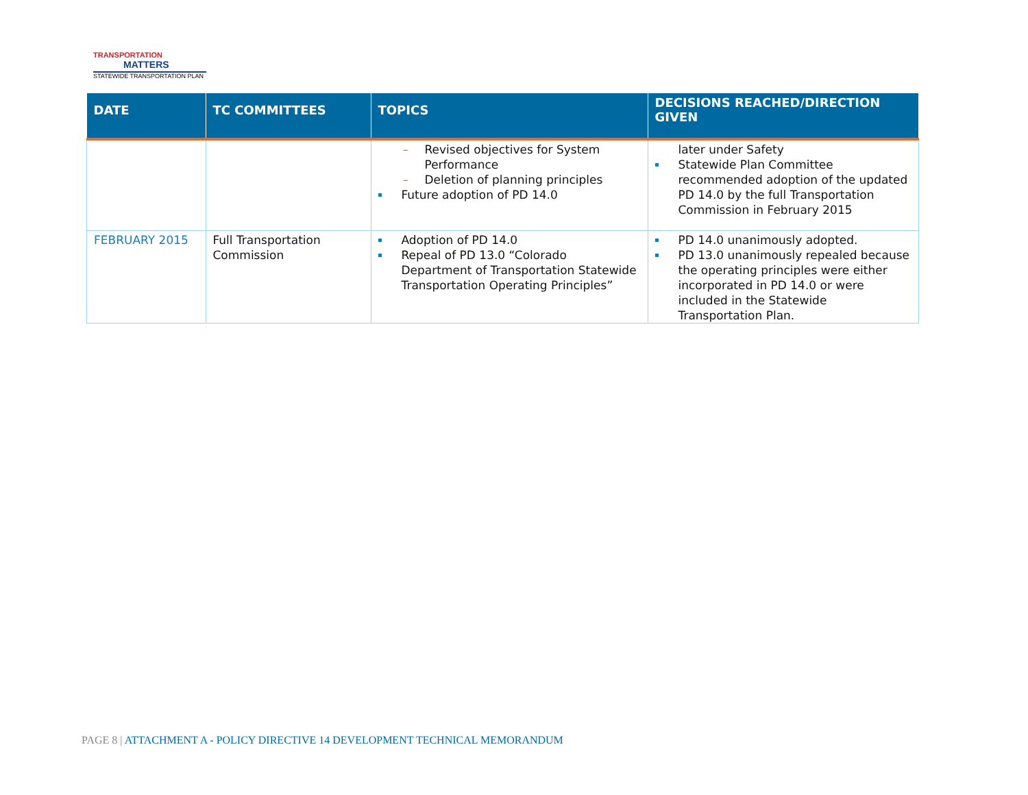TRANSPORTATION
MATTERS
STATEWIDE TRANSPORTATION PLAN
| DATE | TC COMMITTEES | TOPICS | DECISIONS REACHED/DIRECTION GIVEN |
| --- | --- | --- | --- |
| | | – Revised objectives for System Performance – Deletion of planning principles Future adoption of PD 14.0 | later under Safety Statewide Plan Committee recommended adoption of the updated PD 14.0 by the full Transportation Commission in February 2015 |
| FEBRUARY 2015 | Full Transportation Commission | Adoption of PD 14.0 Repeal of PD 13.0 “Colorado Department of Transportation Statewide Transportation Operating Principles” | PD 14.0 unanimously adopted. PD 13.0 unanimously repealed because the operating principles were either incorporated in PD 14.0 or were included in the Statewide Transportation Plan. |
PAGE 8 | ATTACHMENT A - POLICY DIRECTIVE 14 DEVELOPMENT TECHNICAL MEMORANDUM